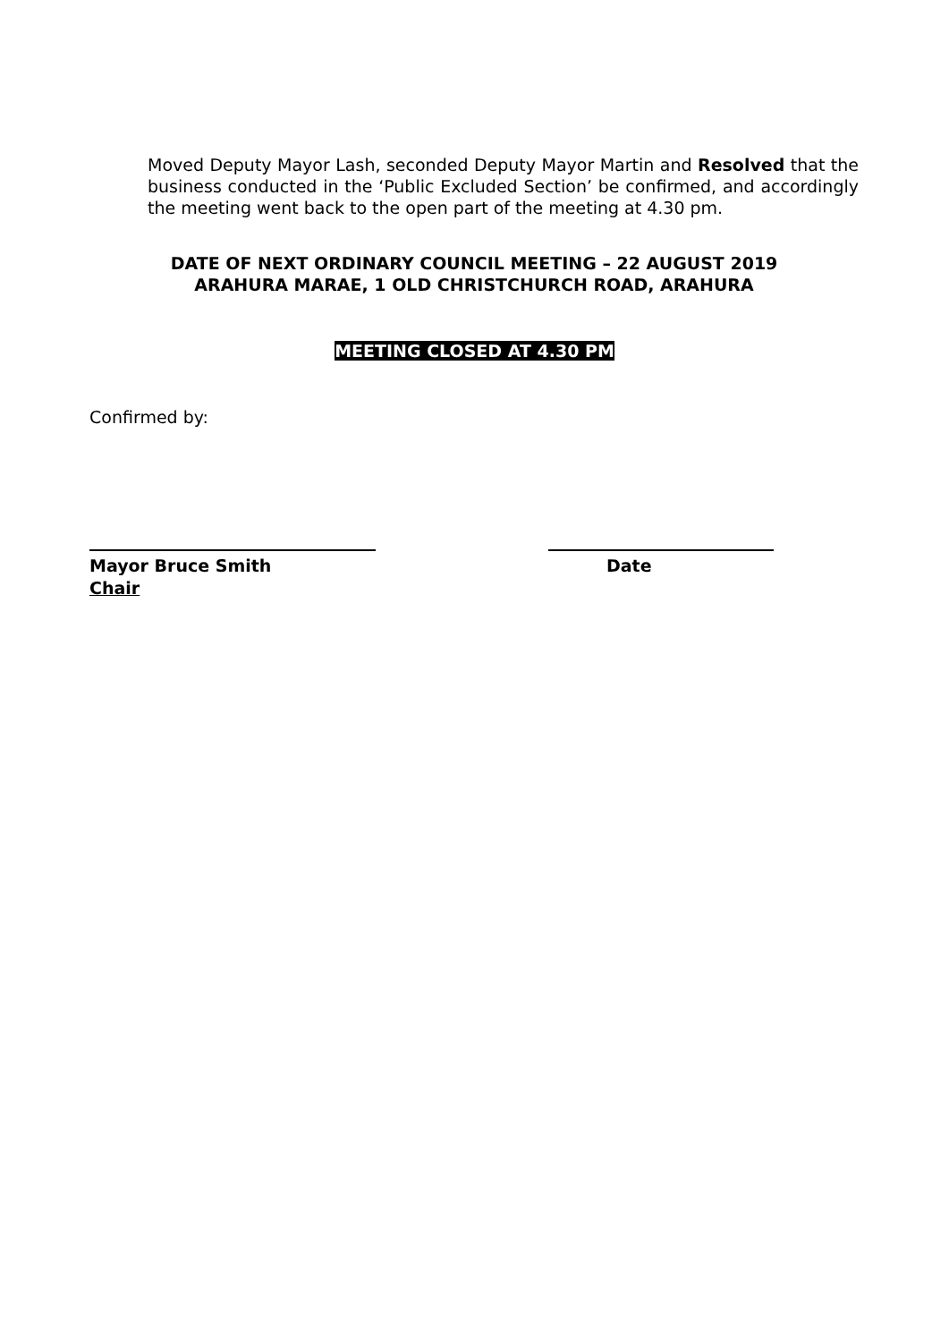Moved Deputy Mayor Lash, seconded Deputy Mayor Martin and Resolved that the business conducted in the ‘Public Excluded Section’ be confirmed, and accordingly the meeting went back to the open part of the meeting at 4.30 pm.
DATE OF NEXT ORDINARY COUNCIL MEETING – 22 AUGUST 2019
ARAHURA MARAE, 1 OLD CHRISTCHURCH ROAD, ARAHURA
MEETING CLOSED AT 4.30 PM
Confirmed by:
Mayor Bruce Smith Date
Chair